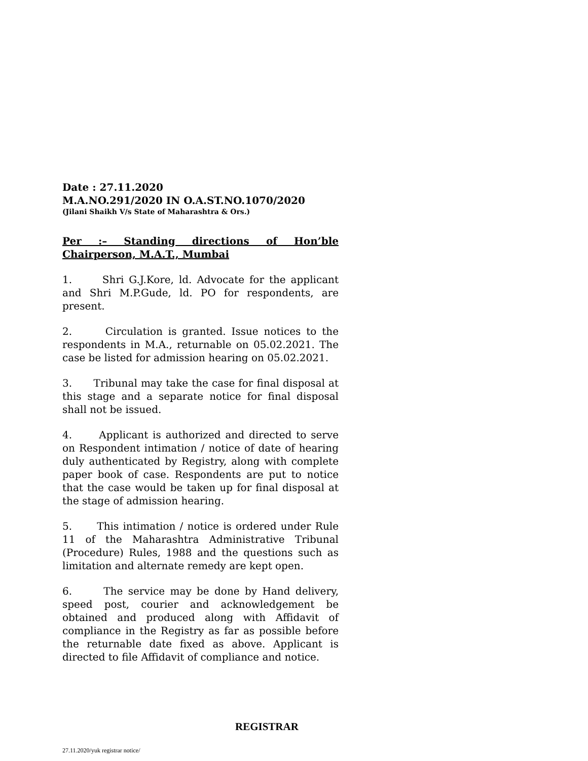Date : 27.11.2020
M.A.NO.291/2020 IN O.A.ST.NO.1070/2020
(Jilani Shaikh V/s State of Maharashtra & Ors.)
Per :– Standing directions of Hon’ble Chairperson, M.A.T., Mumbai
1. Shri G.J.Kore, ld. Advocate for the applicant and Shri M.P.Gude, ld. PO for respondents, are present.
2. Circulation is granted. Issue notices to the respondents in M.A., returnable on 05.02.2021. The case be listed for admission hearing on 05.02.2021.
3. Tribunal may take the case for final disposal at this stage and a separate notice for final disposal shall not be issued.
4. Applicant is authorized and directed to serve on Respondent intimation / notice of date of hearing duly authenticated by Registry, along with complete paper book of case. Respondents are put to notice that the case would be taken up for final disposal at the stage of admission hearing.
5. This intimation / notice is ordered under Rule 11 of the Maharashtra Administrative Tribunal (Procedure) Rules, 1988 and the questions such as limitation and alternate remedy are kept open.
6. The service may be done by Hand delivery, speed post, courier and acknowledgement be obtained and produced along with Affidavit of compliance in the Registry as far as possible before the returnable date fixed as above. Applicant is directed to file Affidavit of compliance and notice.
REGISTRAR
27.11.2020/yuk registrar notice/